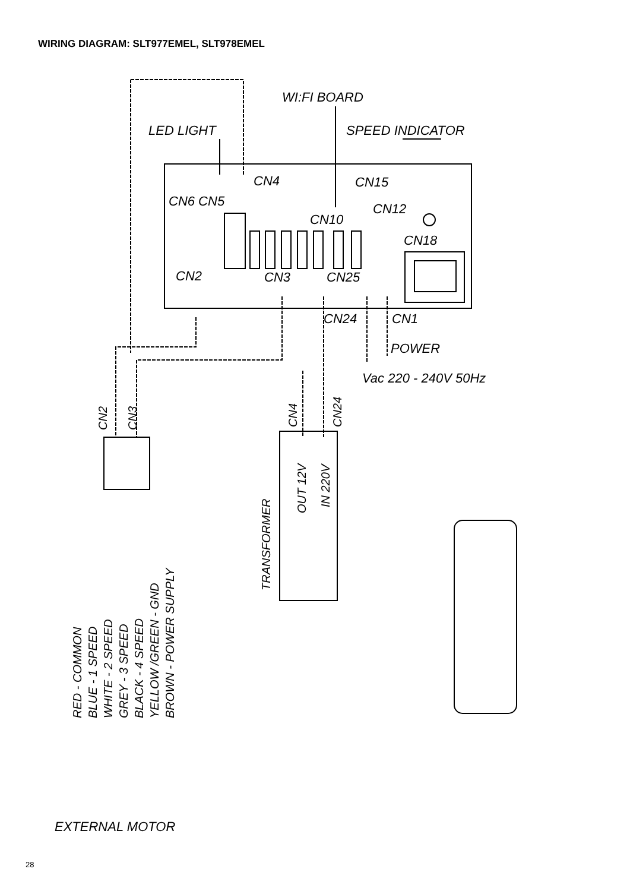WIRING DIAGRAM: SLT977EMEL, SLT978EMEL
WI:FI BOARD
LED LIGHT
SPEED INDICATOR
CN4
CN15
CN6 CN5
CN12
CN10
CN18
CN2
CN3
CN25
CN24
CN1
POWER
Vac 220 - 240V 50Hz
EXTERNAL MOTOR
CN2
CN3
CN4
CN24
OUT 12V
IN 220V
TRANSFORMER
RED - COMMON
BLUE - 1 SPEED
WHITE - 2 SPEED
GREY - 3 SPEED
BLACK - 4 SPEED
YELLOW /GREEN - GND
BROWN - POWER SUPPLY
28